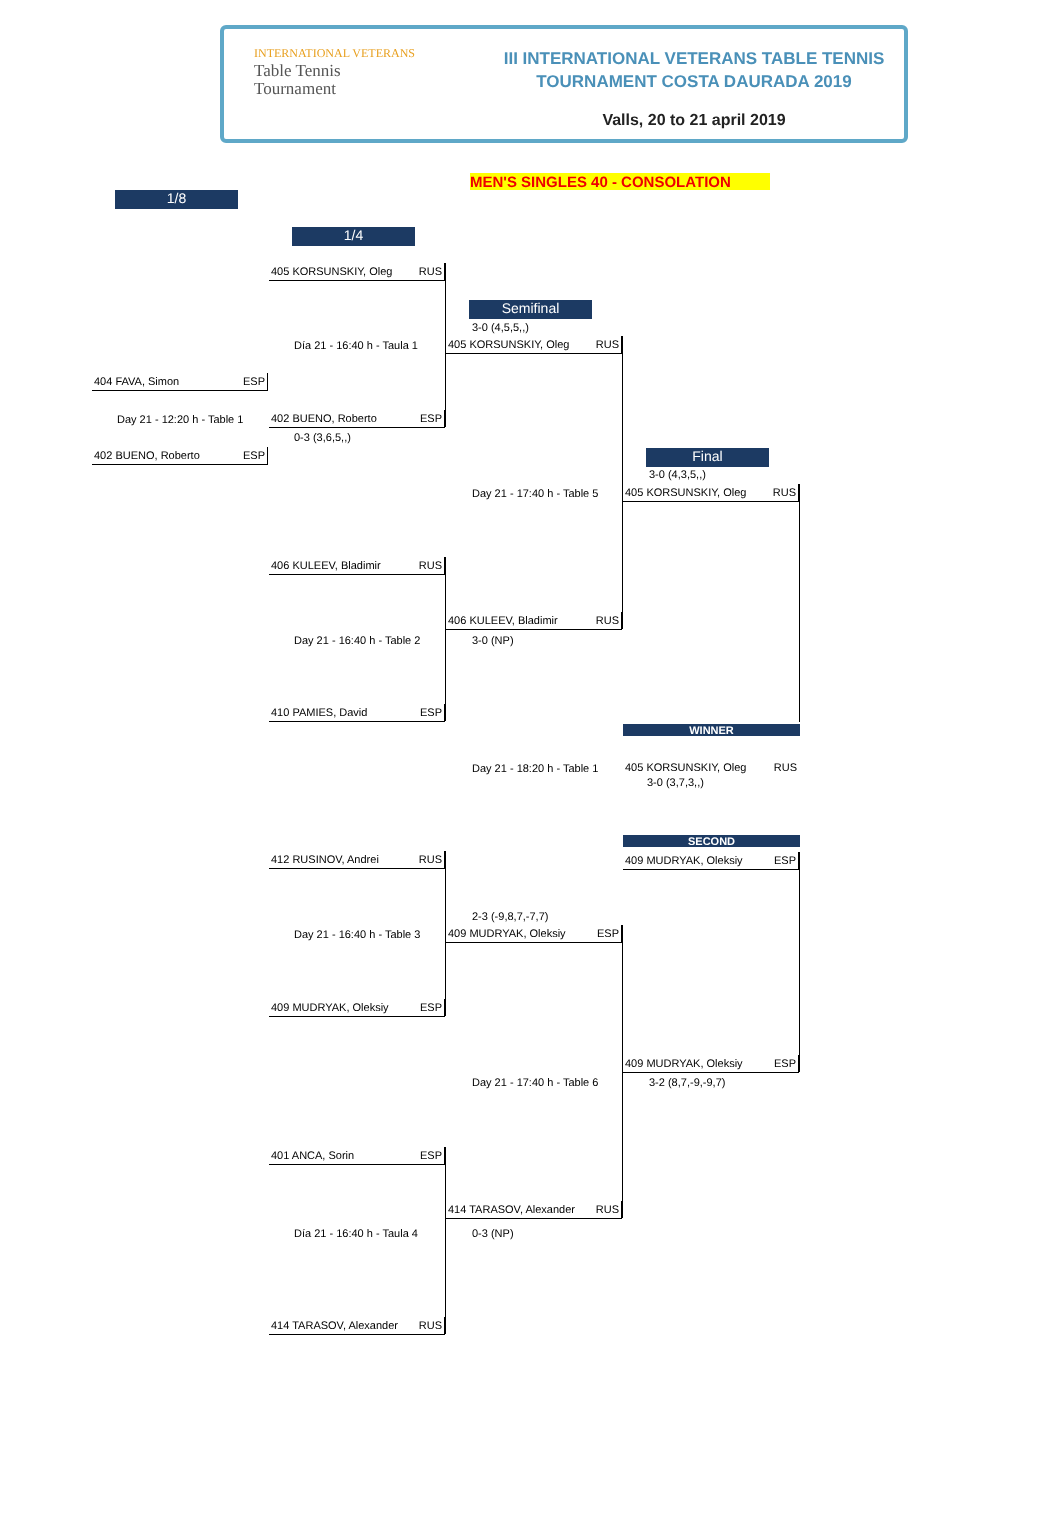INTERNATIONAL VETERANS
Table Tennis
Tournament
III INTERNATIONAL VETERANS TABLE TENNIS
TOURNAMENT COSTA DAURADA 2019
Valls, 20 to 21 april 2019
MEN'S SINGLES 40 - CONSOLATION
1/8
1/4
Semifinal
Final
405 KORSUNSKIY, Oleg RUS
3-0 (4,5,5,,)
405 KORSUNSKIY, Oleg RUS
Día 21 - 16:40 h - Taula 1
404 FAVA, Simon ESP
Day 21 - 12:20 h - Table 1 402 BUENO, Roberto ESP
0-3 (3,6,5,,)
402 BUENO, Roberto ESP
3-0 (4,3,5,,)
Day 21 - 17:40 h - Table 5 405 KORSUNSKIY, Oleg RUS
406 KULEEV, Bladimir RUS
406 KULEEV, Bladimir RUS
Day 21 - 16:40 h - Table 2 3-0 (NP)
410 PAMIES, David ESP
WINNER
Day 21 - 18:20 h - Table 1
405 KORSUNSKIY, Oleg RUS
3-0 (3,7,3,,)
SECOND
409 MUDRYAK, Oleksiy ESP
412 RUSINOV, Andrei RUS
2-3 (-9,8,7,-7,7)
409 MUDRYAK, Oleksiy ESP
Day 21 - 16:40 h - Table 3
409 MUDRYAK, Oleksiy ESP
409 MUDRYAK, Oleksiy ESP
Day 21 - 17:40 h - Table 6 3-2 (8,7,-9,-9,7)
401 ANCA, Sorin ESP
414 TARASOV, Alexander RUS
Día 21 - 16:40 h - Taula 4 0-3 (NP)
414 TARASOV, Alexander RUS